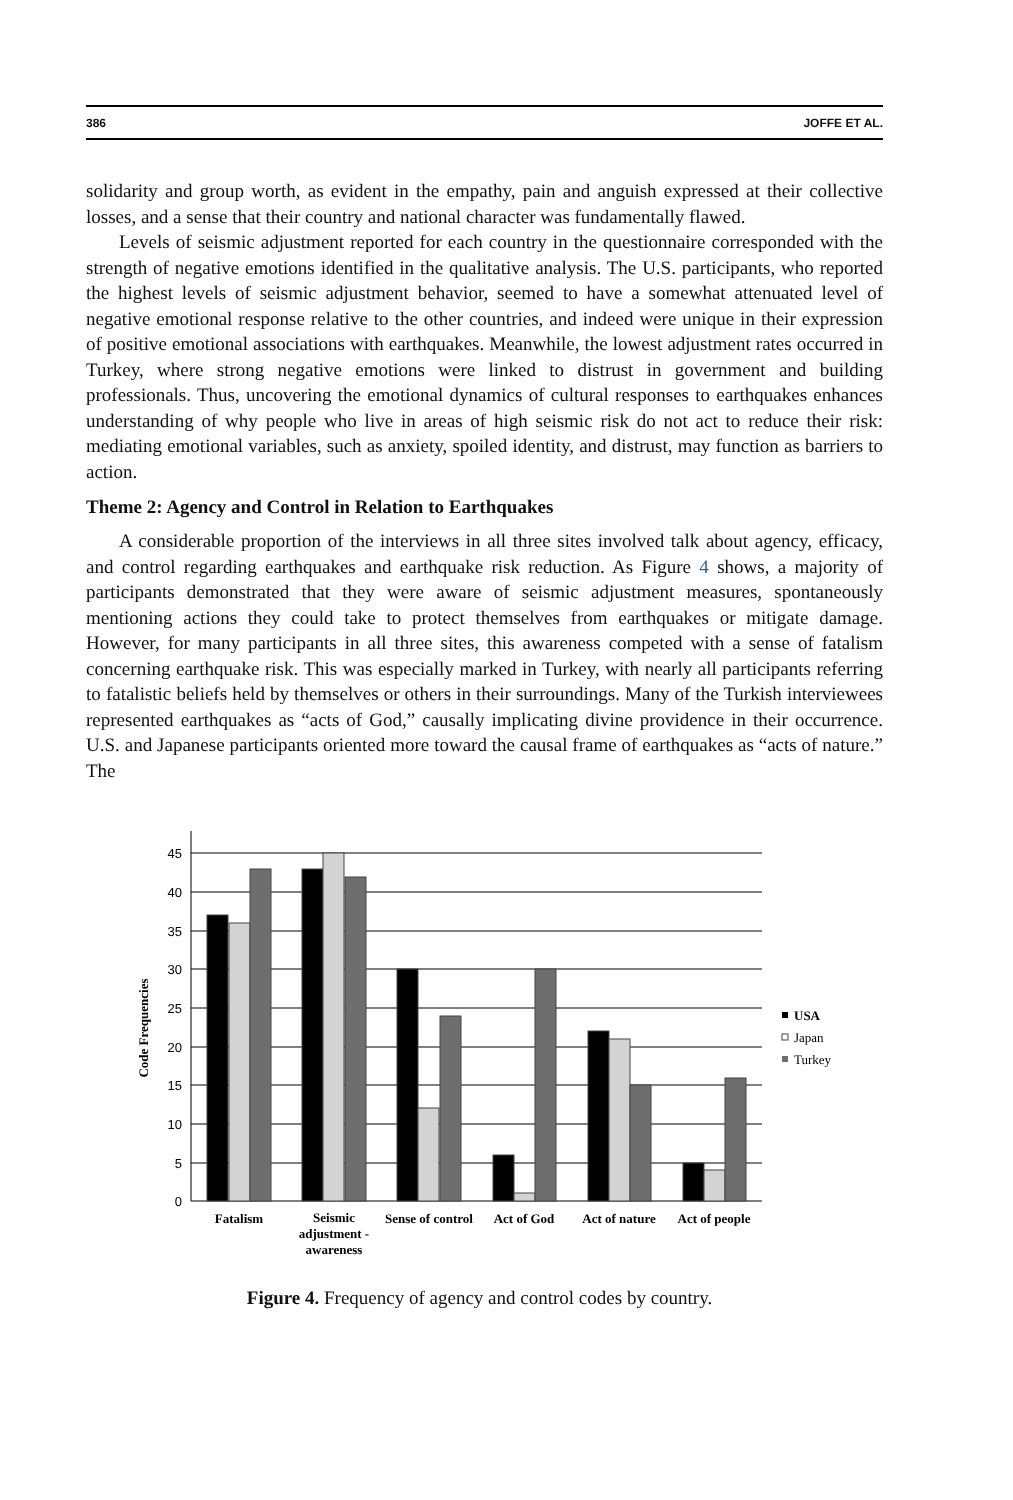386 JOFFE ET AL.
solidarity and group worth, as evident in the empathy, pain and anguish expressed at their collective losses, and a sense that their country and national character was fundamentally flawed.
Levels of seismic adjustment reported for each country in the questionnaire corresponded with the strength of negative emotions identified in the qualitative analysis. The U.S. participants, who reported the highest levels of seismic adjustment behavior, seemed to have a somewhat attenuated level of negative emotional response relative to the other countries, and indeed were unique in their expression of positive emotional associations with earthquakes. Meanwhile, the lowest adjustment rates occurred in Turkey, where strong negative emotions were linked to distrust in government and building professionals. Thus, uncovering the emotional dynamics of cultural responses to earthquakes enhances understanding of why people who live in areas of high seismic risk do not act to reduce their risk: mediating emotional variables, such as anxiety, spoiled identity, and distrust, may function as barriers to action.
Theme 2: Agency and Control in Relation to Earthquakes
A considerable proportion of the interviews in all three sites involved talk about agency, efficacy, and control regarding earthquakes and earthquake risk reduction. As Figure 4 shows, a majority of participants demonstrated that they were aware of seismic adjustment measures, spontaneously mentioning actions they could take to protect themselves from earthquakes or mitigate damage. However, for many participants in all three sites, this awareness competed with a sense of fatalism concerning earthquake risk. This was especially marked in Turkey, with nearly all participants referring to fatalistic beliefs held by themselves or others in their surroundings. Many of the Turkish interviewees represented earthquakes as “acts of God,” causally implicating divine providence in their occurrence. U.S. and Japanese participants oriented more toward the causal frame of earthquakes as “acts of nature.” The
45
40
35
30
25
20
15
10
5
0
Code Frequencies
Fatalism
Seismic
adjustment -
awareness
Sense of control
Act of God
Act of nature
Act of people
USA
Japan
Turkey
Figure 4. Frequency of agency and control codes by country.